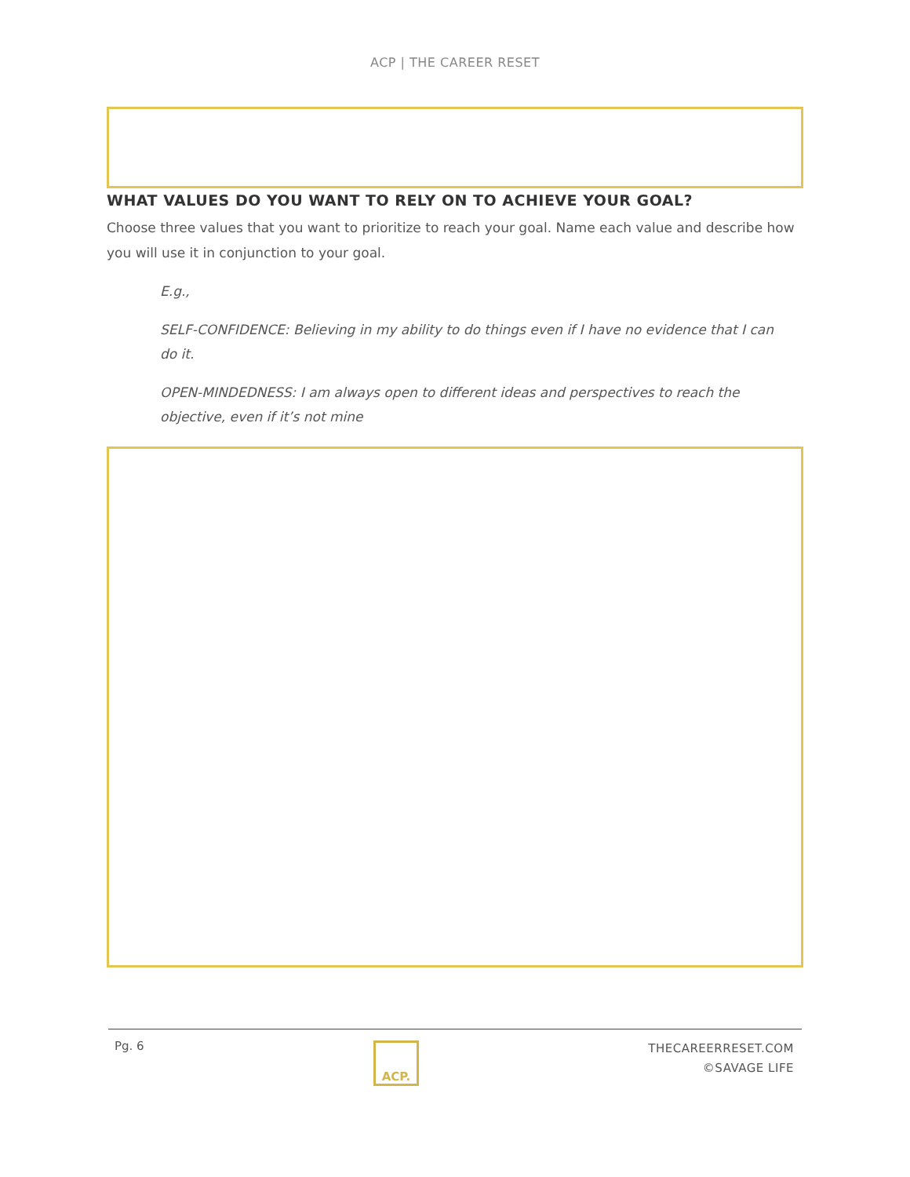ACP | THE CAREER RESET
WHAT VALUES DO YOU WANT TO RELY ON TO ACHIEVE YOUR GOAL?
Choose three values that you want to prioritize to reach your goal. Name each value and describe how you will use it in conjunction to your goal.
E.g.,
SELF-CONFIDENCE: Believing in my ability to do things even if I have no evidence that I can do it.
OPEN-MINDEDNESS: I am always open to different ideas and perspectives to reach the objective, even if it’s not mine
Pg. 6
ACP.
THECAREERRESET.COM
©SAVAGE LIFE